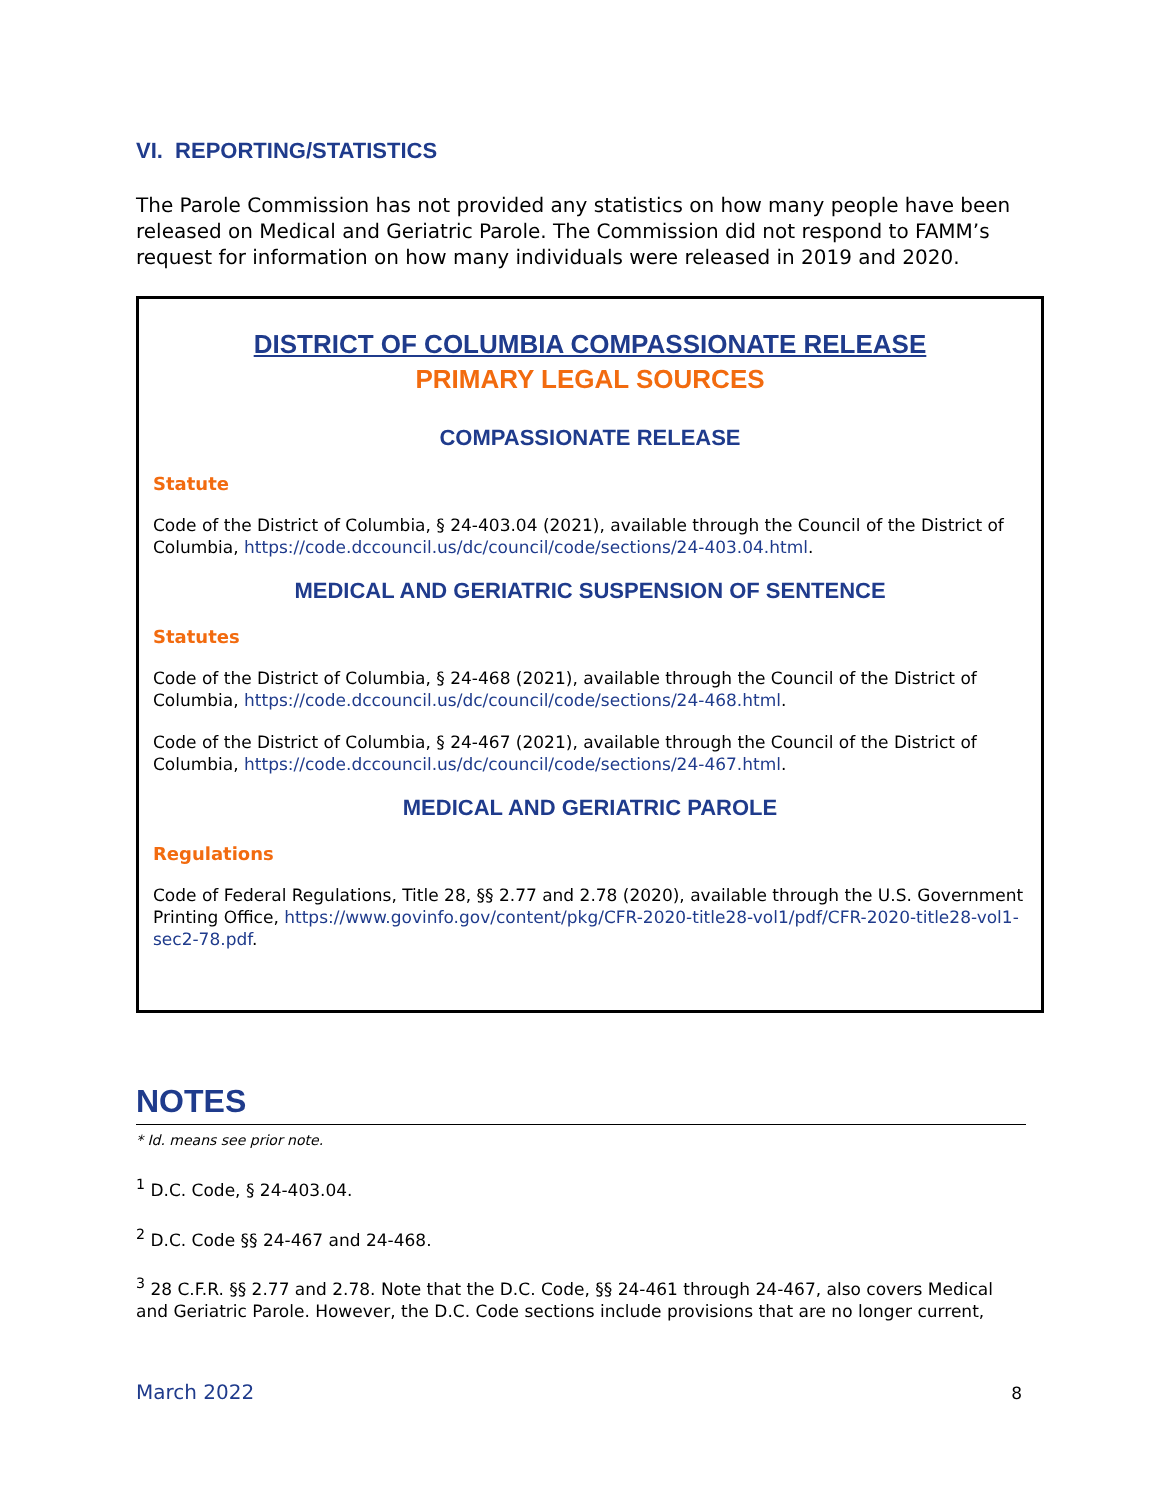VI. REPORTING/STATISTICS
The Parole Commission has not provided any statistics on how many people have been released on Medical and Geriatric Parole. The Commission did not respond to FAMM’s request for information on how many individuals were released in 2019 and 2020.
DISTRICT OF COLUMBIA COMPASSIONATE RELEASE
PRIMARY LEGAL SOURCES
COMPASSIONATE RELEASE
Statute
Code of the District of Columbia, § 24-403.04 (2021), available through the Council of the District of Columbia, https://code.dccouncil.us/dc/council/code/sections/24-403.04.html.
MEDICAL AND GERIATRIC SUSPENSION OF SENTENCE
Statutes
Code of the District of Columbia, § 24-468 (2021), available through the Council of the District of Columbia, https://code.dccouncil.us/dc/council/code/sections/24-468.html.
Code of the District of Columbia, § 24-467 (2021), available through the Council of the District of Columbia, https://code.dccouncil.us/dc/council/code/sections/24-467.html.
MEDICAL AND GERIATRIC PAROLE
Regulations
Code of Federal Regulations, Title 28, §§ 2.77 and 2.78 (2020), available through the U.S. Government Printing Office, https://www.govinfo.gov/content/pkg/CFR-2020-title28-vol1/pdf/CFR-2020-title28-vol1-sec2-78.pdf.
NOTES
* Id. means see prior note.
<sup>1</sup> D.C. Code, § 24-403.04.
<sup>2</sup> D.C. Code §§ 24-467 and 24-468.
<sup>3</sup> 28 C.F.R. §§ 2.77 and 2.78. Note that the D.C. Code, §§ 24-461 through 24-467, also covers Medical and Geriatric Parole. However, the D.C. Code sections include provisions that are no longer current,
March 2022 8